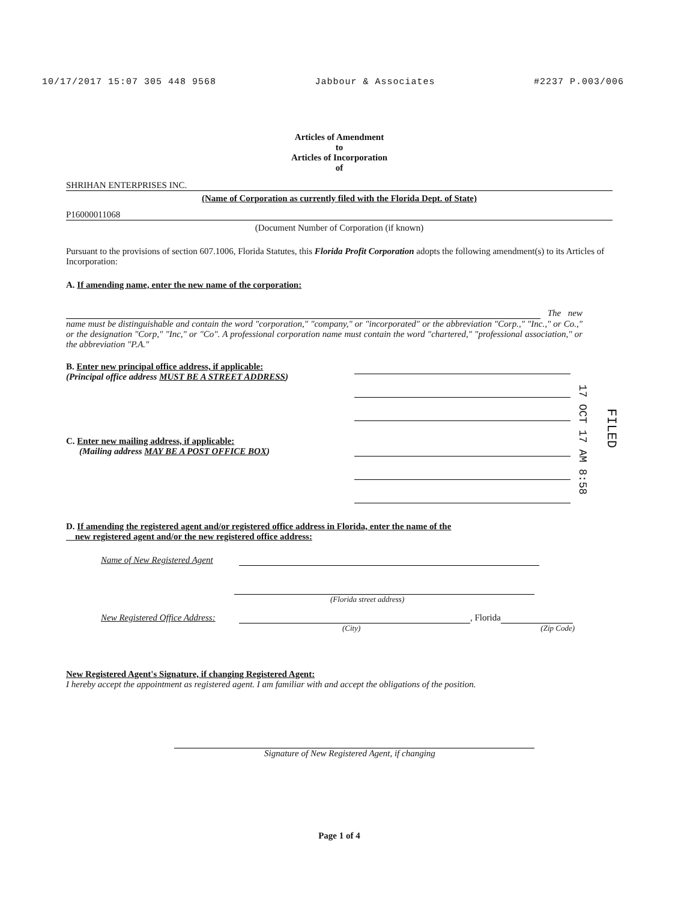10/17/2017 15:07 305 448 9568 Jabbour & Associates #2237 P.003/006
Articles of Amendment
to
Articles of Incorporation
of
SHRIHAN ENTERPRISES INC.
(Name of Corporation as currently filed with the Florida Dept. of State)
P16000011068
(Document Number of Corporation (if known)
Pursuant to the provisions of section 607.1006, Florida Statutes, this Florida Profit Corporation adopts the following amendment(s) to its Articles of Incorporation:
A. If amending name, enter the new name of the corporation:
The new name must be distinguishable and contain the word "corporation," "company," or "incorporated" or the abbreviation "Corp.," "Inc.," or Co.," or the designation "Corp," "Inc," or "Co". A professional corporation name must contain the word "chartered," "professional association," or the abbreviation "P.A."
B. Enter new principal office address, if applicable:
(Principal office address MUST BE A STREET ADDRESS)
C. Enter new mailing address, if applicable:
(Mailing address MAY BE A POST OFFICE BOX)
D. If amending the registered agent and/or registered office address in Florida, enter the name of the
new registered agent and/or the new registered office address:
Name of New Registered Agent
(Florida street address)
New Registered Office Address: , Florida
(City) (Zip Code)
New Registered Agent's Signature, if changing Registered Agent:
I hereby accept the appointment as registered agent. I am familiar with and accept the obligations of the position.
Signature of New Registered Agent, if changing
Page 1 of 4
17 OCT 17 AM 8:58
FILED